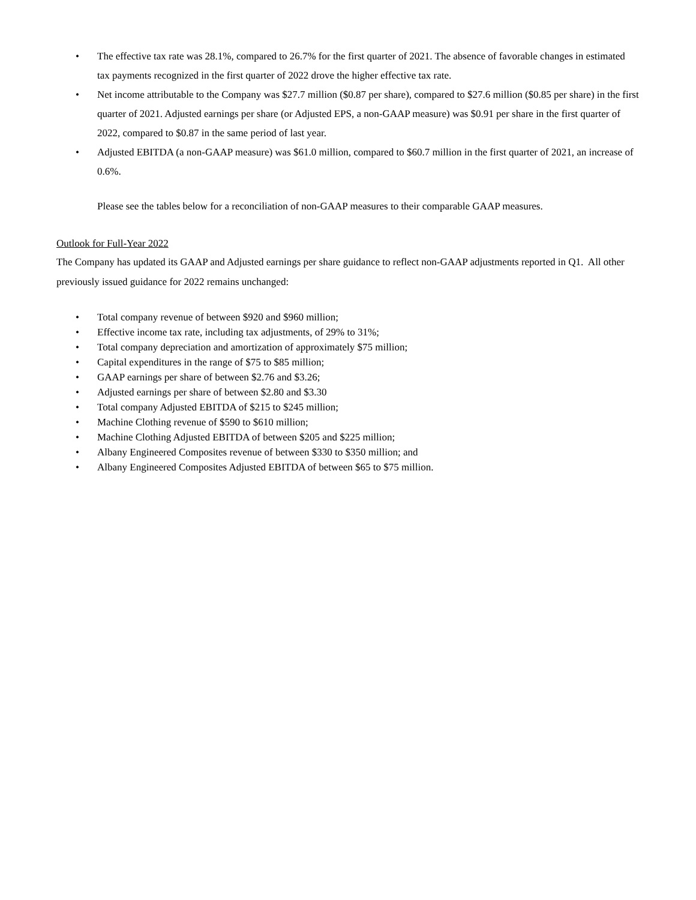• The effective tax rate was 28.1%, compared to 26.7% for the first quarter of 2021. The absence of favorable changes in estimated tax payments recognized in the first quarter of 2022 drove the higher effective tax rate.
• Net income attributable to the Company was $27.7 million ($0.87 per share), compared to $27.6 million ($0.85 per share) in the first quarter of 2021. Adjusted earnings per share (or Adjusted EPS, a non-GAAP measure) was $0.91 per share in the first quarter of 2022, compared to $0.87 in the same period of last year.
• Adjusted EBITDA (a non-GAAP measure) was $61.0 million, compared to $60.7 million in the first quarter of 2021, an increase of 0.6%.
Please see the tables below for a reconciliation of non-GAAP measures to their comparable GAAP measures.
Outlook for Full-Year 2022
The Company has updated its GAAP and Adjusted earnings per share guidance to reflect non-GAAP adjustments reported in Q1. All other previously issued guidance for 2022 remains unchanged:
• Total company revenue of between $920 and $960 million;
• Effective income tax rate, including tax adjustments, of 29% to 31%;
• Total company depreciation and amortization of approximately $75 million;
• Capital expenditures in the range of $75 to $85 million;
• GAAP earnings per share of between $2.76 and $3.26;
• Adjusted earnings per share of between $2.80 and $3.30
• Total company Adjusted EBITDA of $215 to $245 million;
• Machine Clothing revenue of $590 to $610 million;
• Machine Clothing Adjusted EBITDA of between $205 and $225 million;
• Albany Engineered Composites revenue of between $330 to $350 million; and
• Albany Engineered Composites Adjusted EBITDA of between $65 to $75 million.